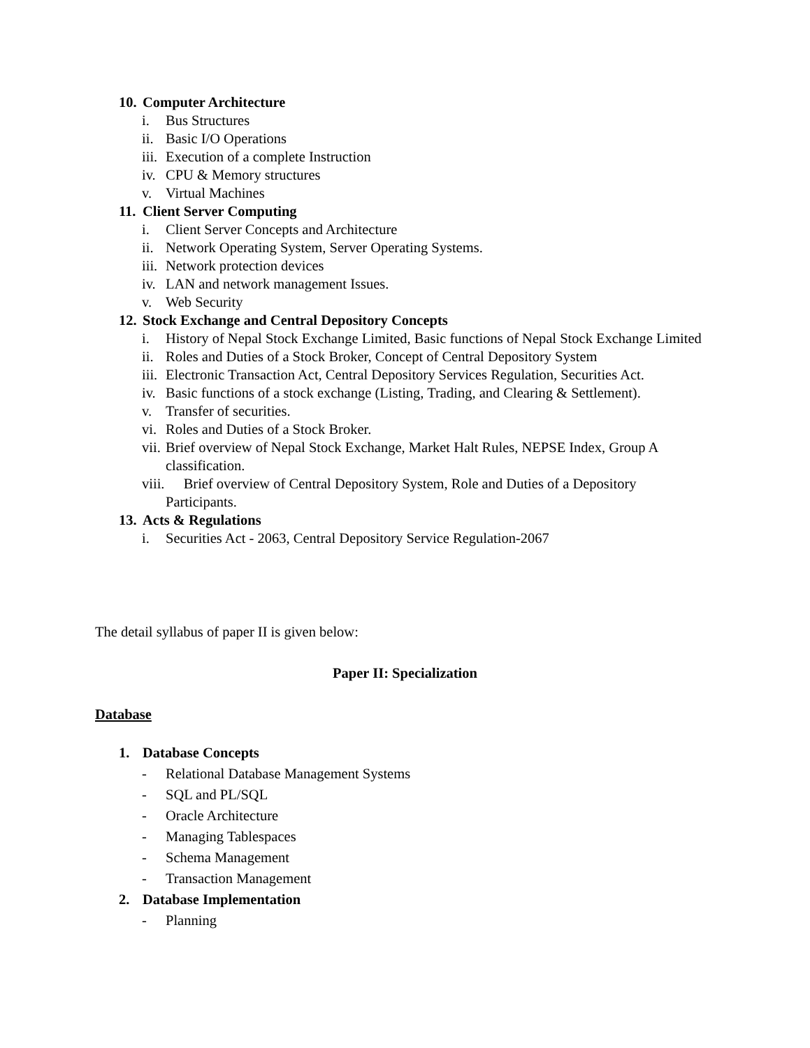10. Computer Architecture
i. Bus Structures
ii.
Basic I/O Operations
iii.
Execution of a complete Instruction
iv.
CPU & Memory structures
v. Virtual Machines
11. Client Server Computing
i. Client Server Concepts and Architecture
ii.
Network Operating System, Server Operating Systems.
iii.
Network protection devices
iv.
LAN and network management Issues.
v. Web Security
12. Stock Exchange and Central Depository Concepts
i. History of Nepal Stock Exchange Limited, Basic functions of Nepal Stock Exchange Limited
ii.
Roles and Duties of a Stock Broker, Concept of Central Depository System
iii.
Electronic Transaction Act, Central Depository Services Regulation, Securities Act.
iv.
Basic functions of a stock exchange (Listing, Trading, and Clearing & Settlement).
v. Transfer of securities.
vi.
Roles and Duties of a Stock Broker.
vii.
Brief overview of Nepal Stock Exchange, Market Halt Rules, NEPSE Index, Group A classification.
viii.
Brief overview of Central Depository System, Role and Duties of a Depository Participants.
13. Acts & Regulations
i. Securities Act - 2063, Central Depository Service Regulation-2067
The detail syllabus of paper II is given below:
Paper II: Specialization
Database
1. Database Concepts
- Relational Database Management Systems
- SQL and PL/SQL
- Oracle Architecture
- Managing Tablespaces
- Schema Management
- Transaction Management
2. Database Implementation
- Planning